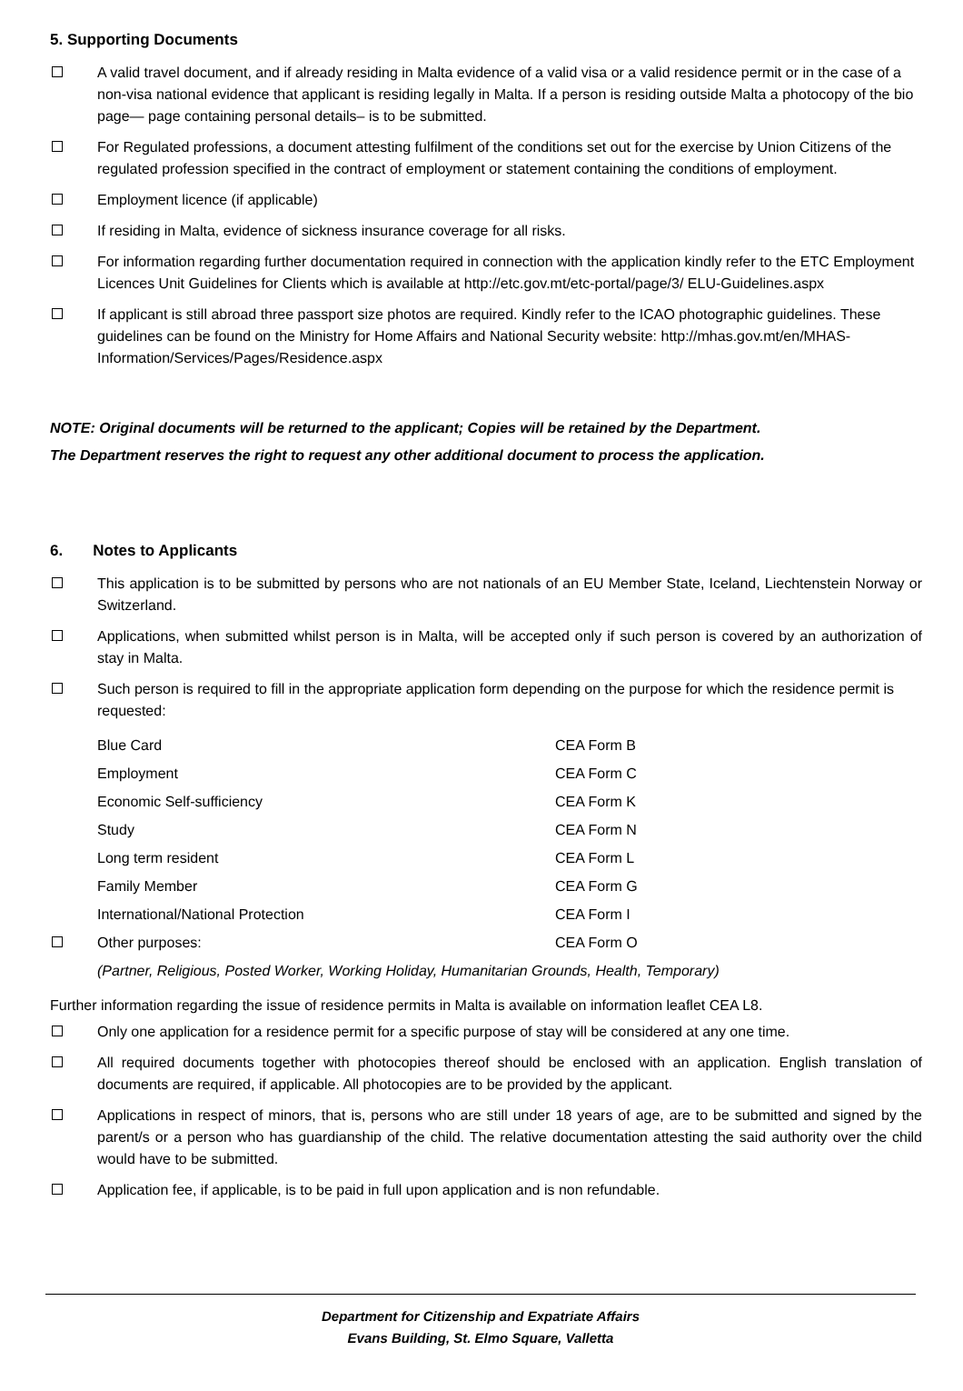5. Supporting Documents
A valid travel document, and if already residing in Malta evidence of a valid visa or a valid residence permit or in the case of a non-visa national evidence that applicant is residing legally in Malta. If a person is residing outside Malta a photocopy of the bio page— page containing personal details– is to be submitted.
For Regulated professions, a document attesting fulfilment of the conditions set out for the exercise by Union Citizens of the regulated profession specified in the contract of employment or statement containing the conditions of employment.
Employment licence (if applicable)
If residing in Malta, evidence of sickness insurance coverage for all risks.
For information regarding further documentation required in connection with the application kindly refer to the ETC Employment Licences Unit Guidelines for Clients which is available at http://etc.gov.mt/etc-portal/page/3/ ELU-Guidelines.aspx
If applicant is still abroad three passport size photos are required. Kindly refer to the ICAO photographic guidelines. These guidelines can be found on the Ministry for Home Affairs and National Security website: http://mhas.gov.mt/en/MHAS-Information/Services/Pages/Residence.aspx
NOTE: Original documents will be returned to the applicant; Copies will be retained by the Department.
The Department reserves the right to request any other additional document to process the application.
6. Notes to Applicants
This application is to be submitted by persons who are not nationals of an EU Member State, Iceland, Liechtenstein Norway or Switzerland.
Applications, when submitted whilst person is in Malta, will be accepted only if such person is covered by an authorization of stay in Malta.
Such person is required to fill in the appropriate application form depending on the purpose for which the residence permit is requested:
| | Blue Card | CEA Form B |
| | Employment | CEA Form C |
| | Economic Self-sufficiency | CEA Form K |
| | Study | CEA Form N |
| | Long term resident | CEA Form L |
| | Family Member | CEA Form G |
| | International/National Protection | CEA Form I |
| | Other purposes: | CEA Form O |
| | (Partner, Religious, Posted Worker, Working Holiday, Humanitarian Grounds, Health, Temporary) | |
Further information regarding the issue of residence permits in Malta is available on information leaflet CEA L8.
Only one application for a residence permit for a specific purpose of stay will be considered at any one time.
All required documents together with photocopies thereof should be enclosed with an application. English translation of documents are required, if applicable. All photocopies are to be provided by the applicant.
Applications in respect of minors, that is, persons who are still under 18 years of age, are to be submitted and signed by the parent/s or a person who has guardianship of the child. The relative documentation attesting the said authority over the child would have to be submitted.
Application fee, if applicable, is to be paid in full upon application and is non refundable.
Department for Citizenship and Expatriate Affairs
Evans Building, St. Elmo Square, Valletta